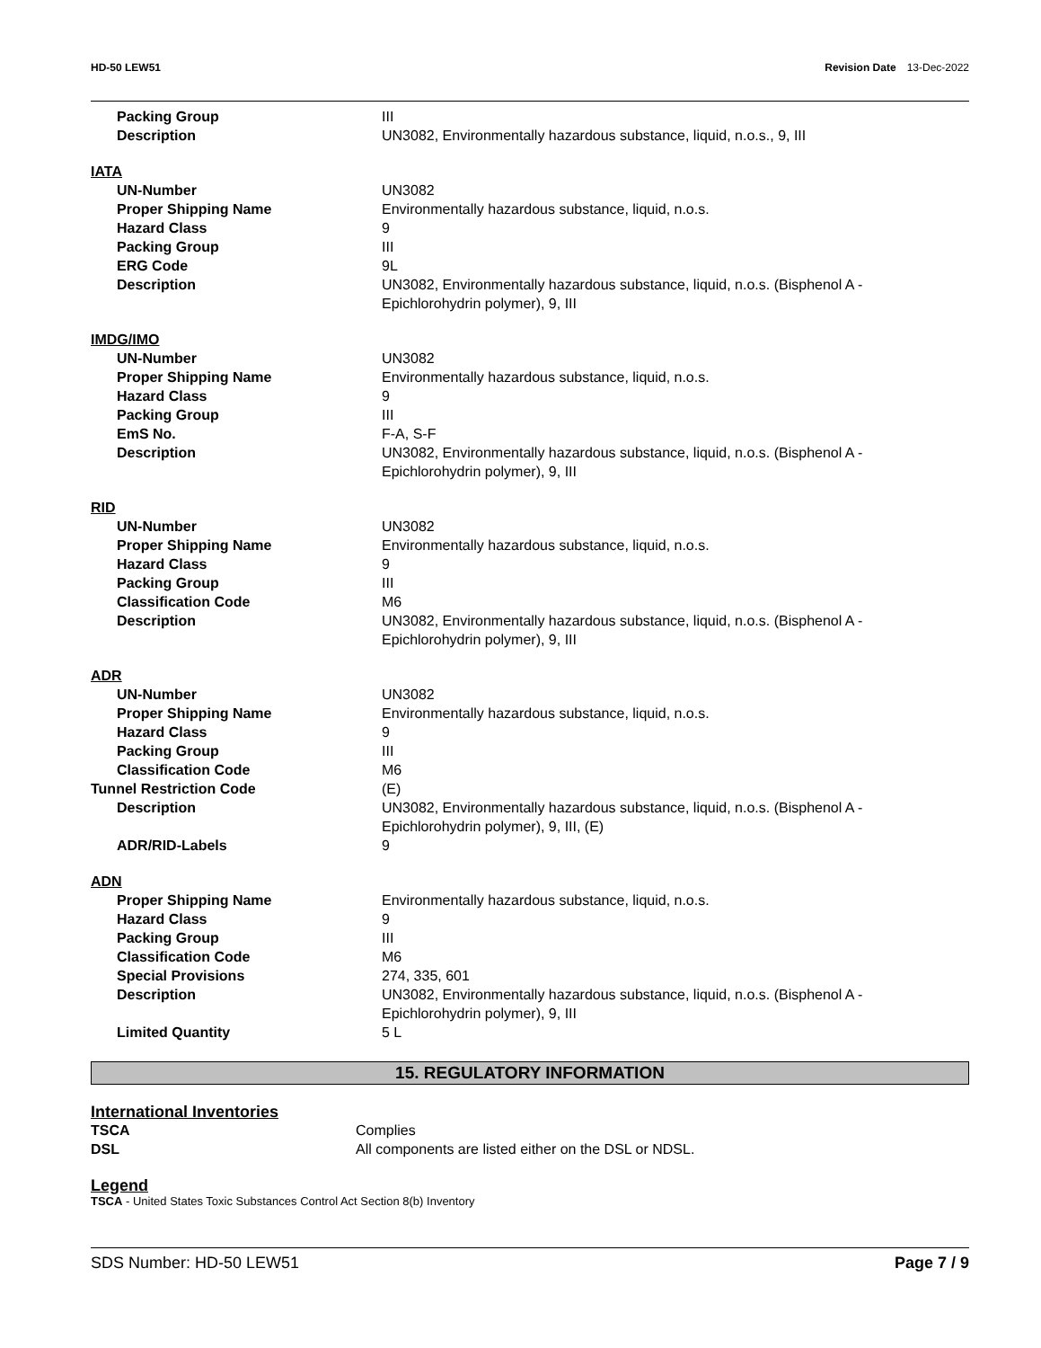HD-50 LEW51 Revision Date 13-Dec-2022
| Packing Group | III |
| Description | UN3082, Environmentally hazardous substance, liquid, n.o.s., 9, III |
IATA
| UN-Number | UN3082 |
| Proper Shipping Name | Environmentally hazardous substance, liquid, n.o.s. |
| Hazard Class | 9 |
| Packing Group | III |
| ERG Code | 9L |
| Description | UN3082, Environmentally hazardous substance, liquid, n.o.s. (Bisphenol A - Epichlorohydrin polymer), 9, III |
IMDG/IMO
| UN-Number | UN3082 |
| Proper Shipping Name | Environmentally hazardous substance, liquid, n.o.s. |
| Hazard Class | 9 |
| Packing Group | III |
| EmS No. | F-A, S-F |
| Description | UN3082, Environmentally hazardous substance, liquid, n.o.s. (Bisphenol A - Epichlorohydrin polymer), 9, III |
RID
| UN-Number | UN3082 |
| Proper Shipping Name | Environmentally hazardous substance, liquid, n.o.s. |
| Hazard Class | 9 |
| Packing Group | III |
| Classification Code | M6 |
| Description | UN3082, Environmentally hazardous substance, liquid, n.o.s. (Bisphenol A - Epichlorohydrin polymer), 9, III |
ADR
| UN-Number | UN3082 |
| Proper Shipping Name | Environmentally hazardous substance, liquid, n.o.s. |
| Hazard Class | 9 |
| Packing Group | III |
| Classification Code | M6 |
| Tunnel Restriction Code | (E) |
| Description | UN3082, Environmentally hazardous substance, liquid, n.o.s. (Bisphenol A - Epichlorohydrin polymer), 9, III, (E) |
| ADR/RID-Labels | 9 |
ADN
| Proper Shipping Name | Environmentally hazardous substance, liquid, n.o.s. |
| Hazard Class | 9 |
| Packing Group | III |
| Classification Code | M6 |
| Special Provisions | 274, 335, 601 |
| Description | UN3082, Environmentally hazardous substance, liquid, n.o.s. (Bisphenol A - Epichlorohydrin polymer), 9, III |
| Limited Quantity | 5 L |
15. REGULATORY INFORMATION
International Inventories
| TSCA | Complies |
| DSL | All components are listed either on the DSL or NDSL. |
Legend
TSCA - United States Toxic Substances Control Act Section 8(b) Inventory
SDS Number: HD-50 LEW51 Page 7 / 9